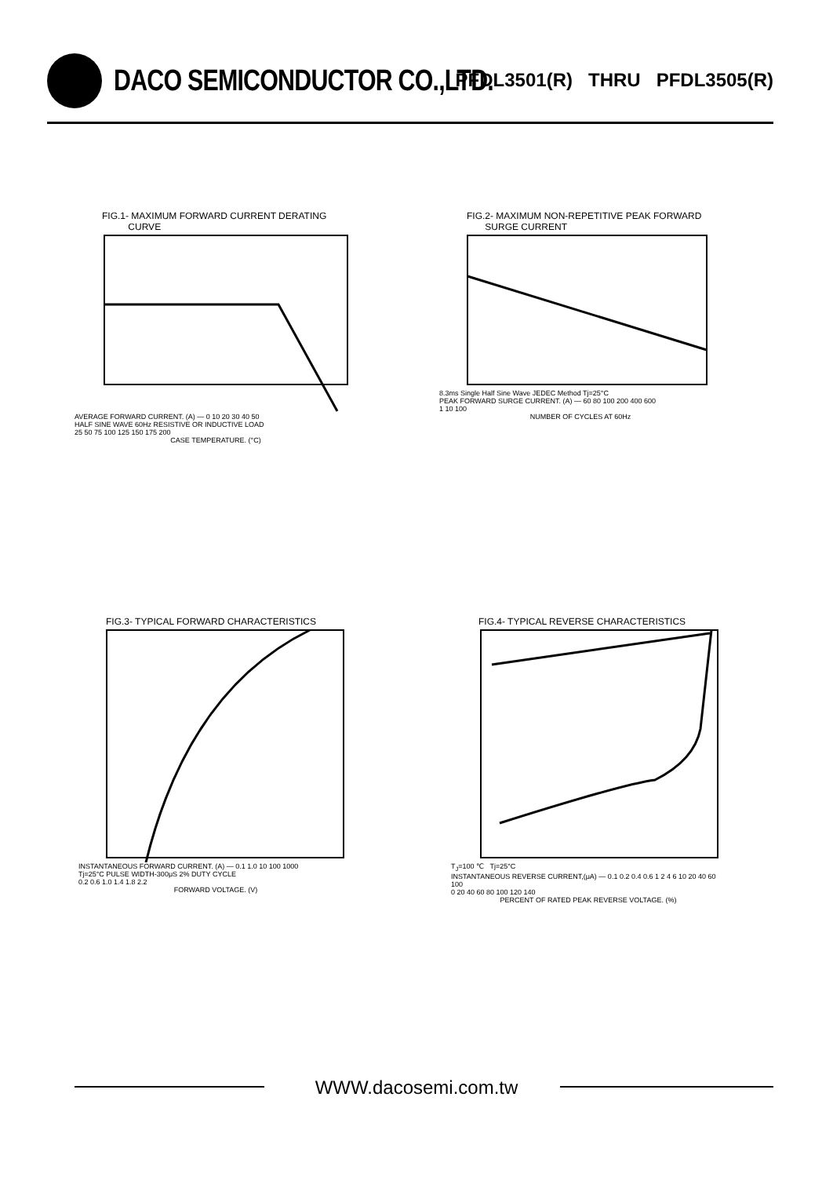DACO SEMICONDUCTOR CO.,LTD.
PFDL3501(R) THRU PFDL3505(R)
FIG.1- MAXIMUM FORWARD CURRENT DERATING
CURVE
AVERAGE FORWARD CURRENT. (A) — 0 10 20 30 40 50
HALF SINE WAVE 60Hz RESISTIVE OR INDUCTIVE LOAD
25 50 75 100 125 150 175 200
CASE TEMPERATURE. (°C)
FIG.2- MAXIMUM NON-REPETITIVE PEAK FORWARD
SURGE CURRENT
8.3ms Single Half Sine Wave JEDEC Method Tj=25°C
PEAK FORWARD SURGE CURRENT. (A) — 60 80 100 200 400 600
1 10 100
NUMBER OF CYCLES AT 60Hz
FIG.3- TYPICAL FORWARD CHARACTERISTICS
INSTANTANEOUS FORWARD CURRENT. (A) — 0.1 1.0 10 100 1000
Tj=25°C PULSE WIDTH-300μS 2% DUTY CYCLE
0.2 0.6 1.0 1.4 1.8 2.2
FORWARD VOLTAGE. (V)
FIG.4- TYPICAL REVERSE CHARACTERISTICS
T<sub>J</sub>=100 ℃ Tj=25°C
INSTANTANEOUS REVERSE CURRENT,(μA) — 0.1 0.2 0.4 0.6 1 2 4 6 10 20 40 60 100
0 20 40 60 80 100 120 140
PERCENT OF RATED PEAK REVERSE VOLTAGE. (%)
WWW.dacosemi.com.tw